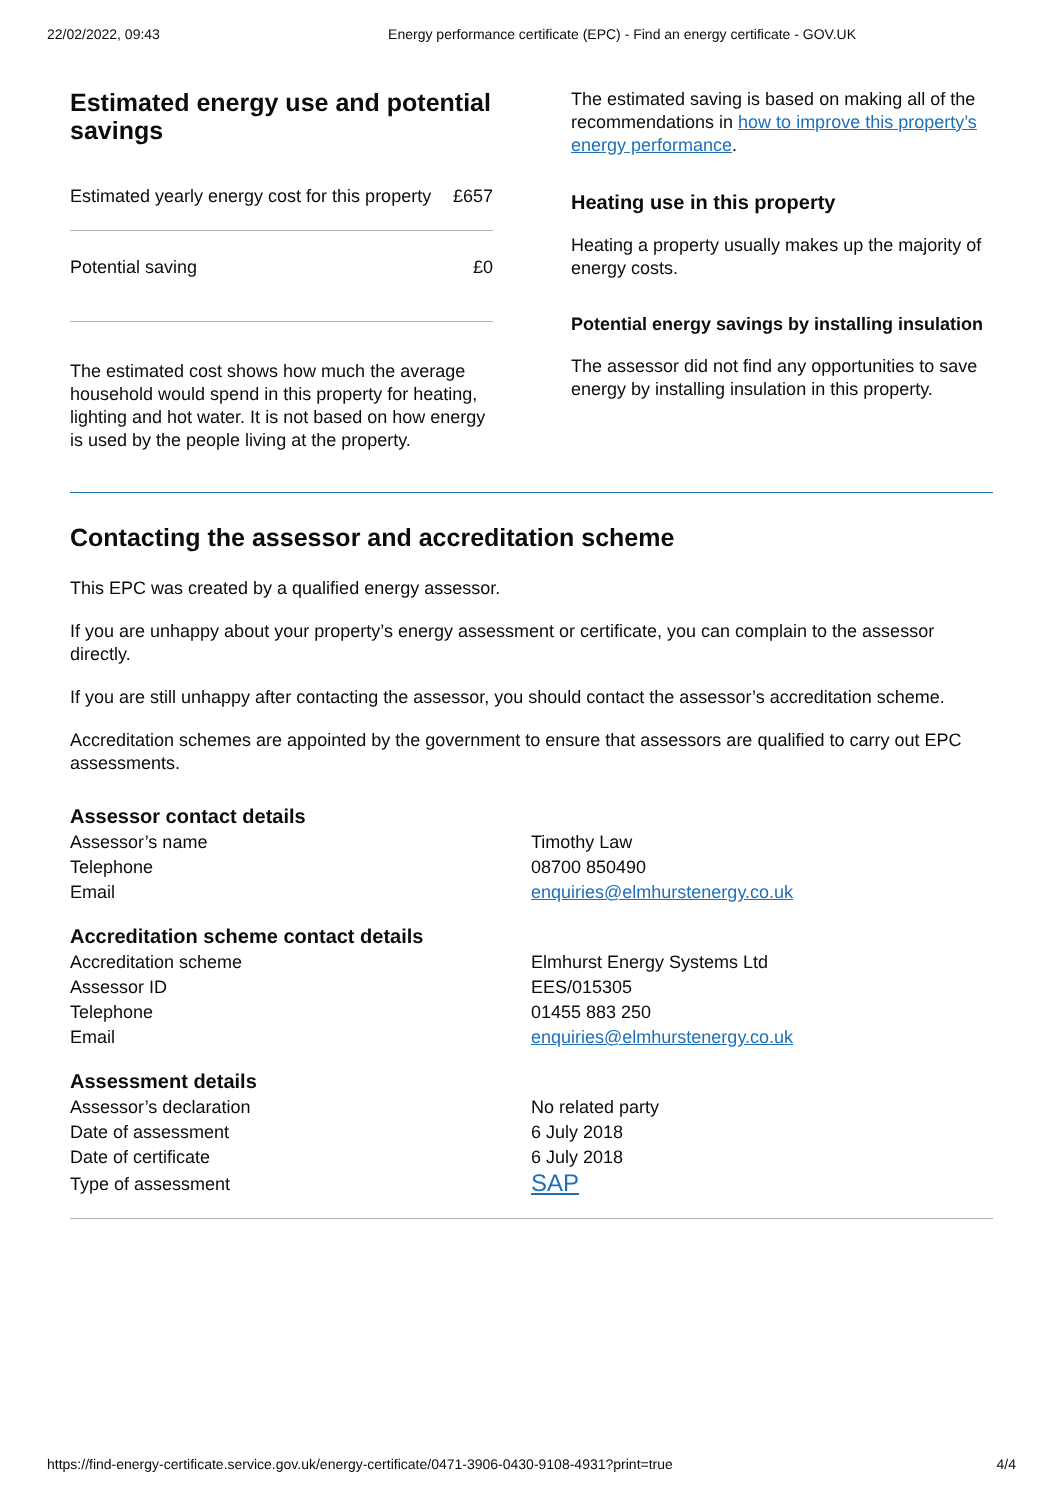22/02/2022, 09:43 Energy performance certificate (EPC) - Find an energy certificate - GOV.UK
Estimated energy use and potential savings
| Estimated yearly energy cost for this property | £657 |
| Potential saving | £0 |
The estimated cost shows how much the average household would spend in this property for heating, lighting and hot water. It is not based on how energy is used by the people living at the property.
The estimated saving is based on making all of the recommendations in how to improve this property’s energy performance.
Heating use in this property
Heating a property usually makes up the majority of energy costs.
Potential energy savings by installing insulation
The assessor did not find any opportunities to save energy by installing insulation in this property.
Contacting the assessor and accreditation scheme
This EPC was created by a qualified energy assessor.
If you are unhappy about your property’s energy assessment or certificate, you can complain to the assessor directly.
If you are still unhappy after contacting the assessor, you should contact the assessor’s accreditation scheme.
Accreditation schemes are appointed by the government to ensure that assessors are qualified to carry out EPC assessments.
Assessor contact details
| Assessor’s name | Timothy Law |
| Telephone | 08700 850490 |
| Email | enquiries@elmhurstenergy.co.uk |
Accreditation scheme contact details
| Accreditation scheme | Elmhurst Energy Systems Ltd |
| Assessor ID | EES/015305 |
| Telephone | 01455 883 250 |
| Email | enquiries@elmhurstenergy.co.uk |
Assessment details
| Assessor’s declaration | No related party |
| Date of assessment | 6 July 2018 |
| Date of certificate | 6 July 2018 |
| Type of assessment | SAP |
https://find-energy-certificate.service.gov.uk/energy-certificate/0471-3906-0430-9108-4931?print=true 4/4